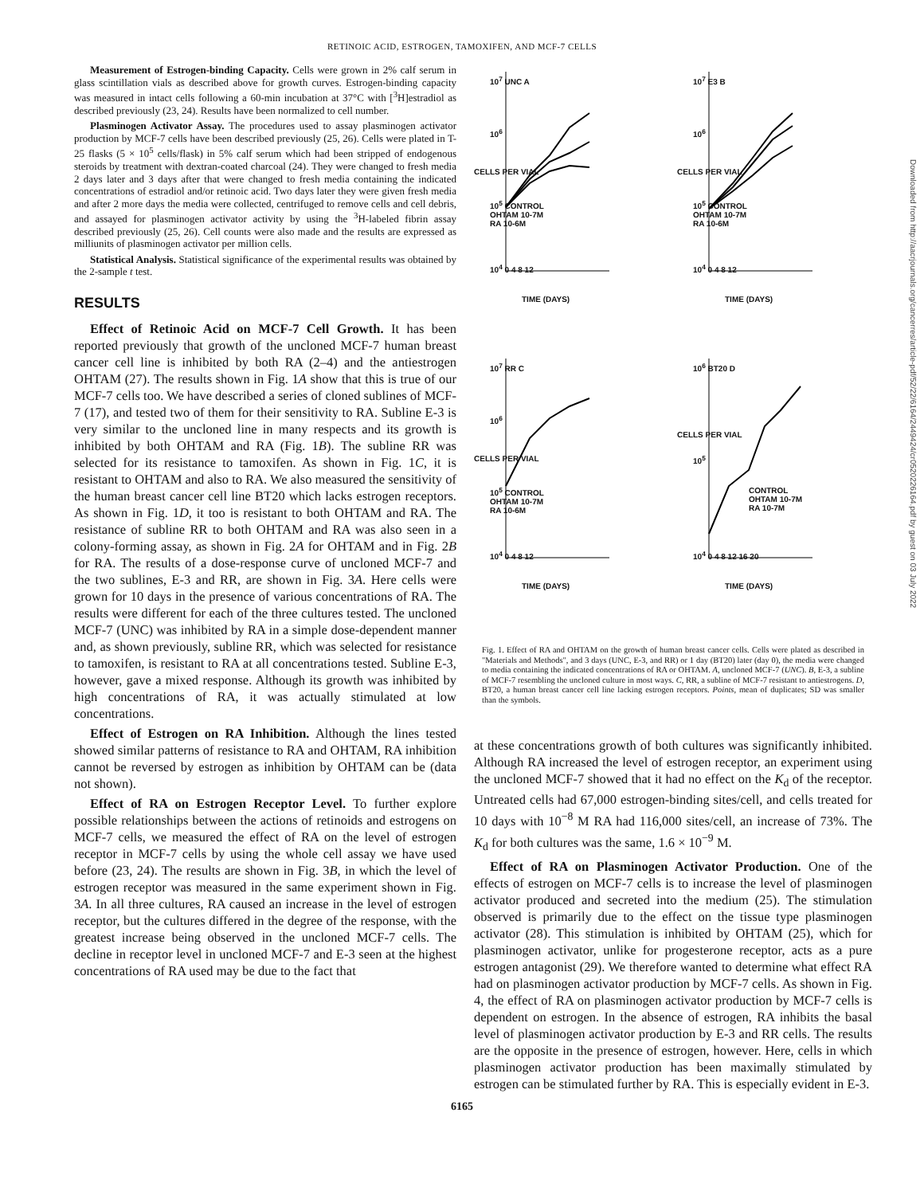RETINOIC ACID, ESTROGEN, TAMOXIFEN, AND MCF-7 CELLS
Measurement of Estrogen-binding Capacity. Cells were grown in 2% calf serum in glass scintillation vials as described above for growth curves. Estrogen-binding capacity was measured in intact cells following a 60-min incubation at 37°C with [<sup>3</sup>H]estradiol as described previously (23, 24). Results have been normalized to cell number.
Plasminogen Activator Assay. The procedures used to assay plasminogen activator production by MCF-7 cells have been described previously (25, 26). Cells were plated in T-25 flasks (5 × 10<sup>5</sup> cells/flask) in 5% calf serum which had been stripped of endogenous steroids by treatment with dextran-coated charcoal (24). They were changed to fresh media 2 days later and 3 days after that were changed to fresh media containing the indicated concentrations of estradiol and/or retinoic acid. Two days later they were given fresh media and after 2 more days the media were collected, centrifuged to remove cells and cell debris, and assayed for plasminogen activator activity by using the <sup>3</sup>H-labeled fibrin assay described previously (25, 26). Cell counts were also made and the results are expressed as milliunits of plasminogen activator per million cells.
Statistical Analysis. Statistical significance of the experimental results was obtained by the 2-sample t test.
RESULTS
Effect of Retinoic Acid on MCF-7 Cell Growth. It has been reported previously that growth of the uncloned MCF-7 human breast cancer cell line is inhibited by both RA (2–4) and the antiestrogen OHTAM (27). The results shown in Fig. 1A show that this is true of our MCF-7 cells too. We have described a series of cloned sublines of MCF-7 (17), and tested two of them for their sensitivity to RA. Subline E-3 is very similar to the uncloned line in many respects and its growth is inhibited by both OHTAM and RA (Fig. 1B). The subline RR was selected for its resistance to tamoxifen. As shown in Fig. 1C, it is resistant to OHTAM and also to RA. We also measured the sensitivity of the human breast cancer cell line BT20 which lacks estrogen receptors. As shown in Fig. 1D, it too is resistant to both OHTAM and RA. The resistance of subline RR to both OHTAM and RA was also seen in a colony-forming assay, as shown in Fig. 2A for OHTAM and in Fig. 2B for RA. The results of a dose-response curve of uncloned MCF-7 and the two sublines, E-3 and RR, are shown in Fig. 3A. Here cells were grown for 10 days in the presence of various concentrations of RA. The results were different for each of the three cultures tested. The uncloned MCF-7 (UNC) was inhibited by RA in a simple dose-dependent manner and, as shown previously, subline RR, which was selected for resistance to tamoxifen, is resistant to RA at all concentrations tested. Subline E-3, however, gave a mixed response. Although its growth was inhibited by high concentrations of RA, it was actually stimulated at low concentrations.
Effect of Estrogen on RA Inhibition. Although the lines tested showed similar patterns of resistance to RA and OHTAM, RA inhibition cannot be reversed by estrogen as inhibition by OHTAM can be (data not shown).
Effect of RA on Estrogen Receptor Level. To further explore possible relationships between the actions of retinoids and estrogens on MCF-7 cells, we measured the effect of RA on the level of estrogen receptor in MCF-7 cells by using the whole cell assay we have used before (23, 24). The results are shown in Fig. 3B, in which the level of estrogen receptor was measured in the same experiment shown in Fig. 3A. In all three cultures, RA caused an increase in the level of estrogen receptor, but the cultures differed in the degree of the response, with the greatest increase being observed in the uncloned MCF-7 cells. The decline in receptor level in uncloned MCF-7 and E-3 seen at the highest concentrations of RA used may be due to the fact that
10<sup>7</sup> UNC A
10<sup>6</sup>
10<sup>5</sup> CONTROL
OHTAM 10-7M
RA 10-6M
10<sup>4</sup> 0 4 8 12
TIME (DAYS)
CELLS PER VIAL
10<sup>7</sup> E3 B
10<sup>6</sup>
10<sup>5</sup> CONTROL
OHTAM 10-7M
RA 10-6M
10<sup>4</sup> 0 4 8 12
TIME (DAYS)
CELLS PER VIAL
10<sup>7</sup> RR C
10<sup>6</sup>
10<sup>5</sup> CONTROL
OHTAM 10-7M
RA 10-6M
10<sup>4</sup> 0 4 8 12
TIME (DAYS)
CELLS PER VIAL
10<sup>6</sup> BT20 D
10<sup>5</sup>
CONTROL
OHTAM 10-7M
RA 10-7M
10<sup>4</sup> 0 4 8 12 16 20
TIME (DAYS)
CELLS PER VIAL
Fig. 1. Effect of RA and OHTAM on the growth of human breast cancer cells. Cells were plated as described in "Materials and Methods", and 3 days (UNC, E-3, and RR) or 1 day (BT20) later (day 0), the media were changed to media containing the indicated concentrations of RA or OHTAM. A, uncloned MCF-7 (UNC). B, E-3, a subline of MCF-7 resembling the uncloned culture in most ways. C, RR, a subline of MCF-7 resistant to antiestrogens. D, BT20, a human breast cancer cell line lacking estrogen receptors. Points, mean of duplicates; SD was smaller than the symbols.
at these concentrations growth of both cultures was significantly inhibited. Although RA increased the level of estrogen receptor, an experiment using the uncloned MCF-7 showed that it had no effect on the K<sub>d</sub> of the receptor. Untreated cells had 67,000 estrogen-binding sites/cell, and cells treated for 10 days with 10<sup>−8</sup> M RA had 116,000 sites/cell, an increase of 73%. The K<sub>d</sub> for both cultures was the same, 1.6 × 10<sup>−9</sup> M.
Effect of RA on Plasminogen Activator Production. One of the effects of estrogen on MCF-7 cells is to increase the level of plasminogen activator produced and secreted into the medium (25). The stimulation observed is primarily due to the effect on the tissue type plasminogen activator (28). This stimulation is inhibited by OHTAM (25), which for plasminogen activator, unlike for progesterone receptor, acts as a pure estrogen antagonist (29). We therefore wanted to determine what effect RA had on plasminogen activator production by MCF-7 cells. As shown in Fig. 4, the effect of RA on plasminogen activator production by MCF-7 cells is dependent on estrogen. In the absence of estrogen, RA inhibits the basal level of plasminogen activator production by E-3 and RR cells. The results are the opposite in the presence of estrogen, however. Here, cells in which plasminogen activator production has been maximally stimulated by estrogen can be stimulated further by RA. This is especially evident in E-3.
6165
Downloaded from http://aacrjournals.org/cancerres/article-pdf/52/22/6164/2449424/cr0520226164.pdf by guest on 03 July 2022